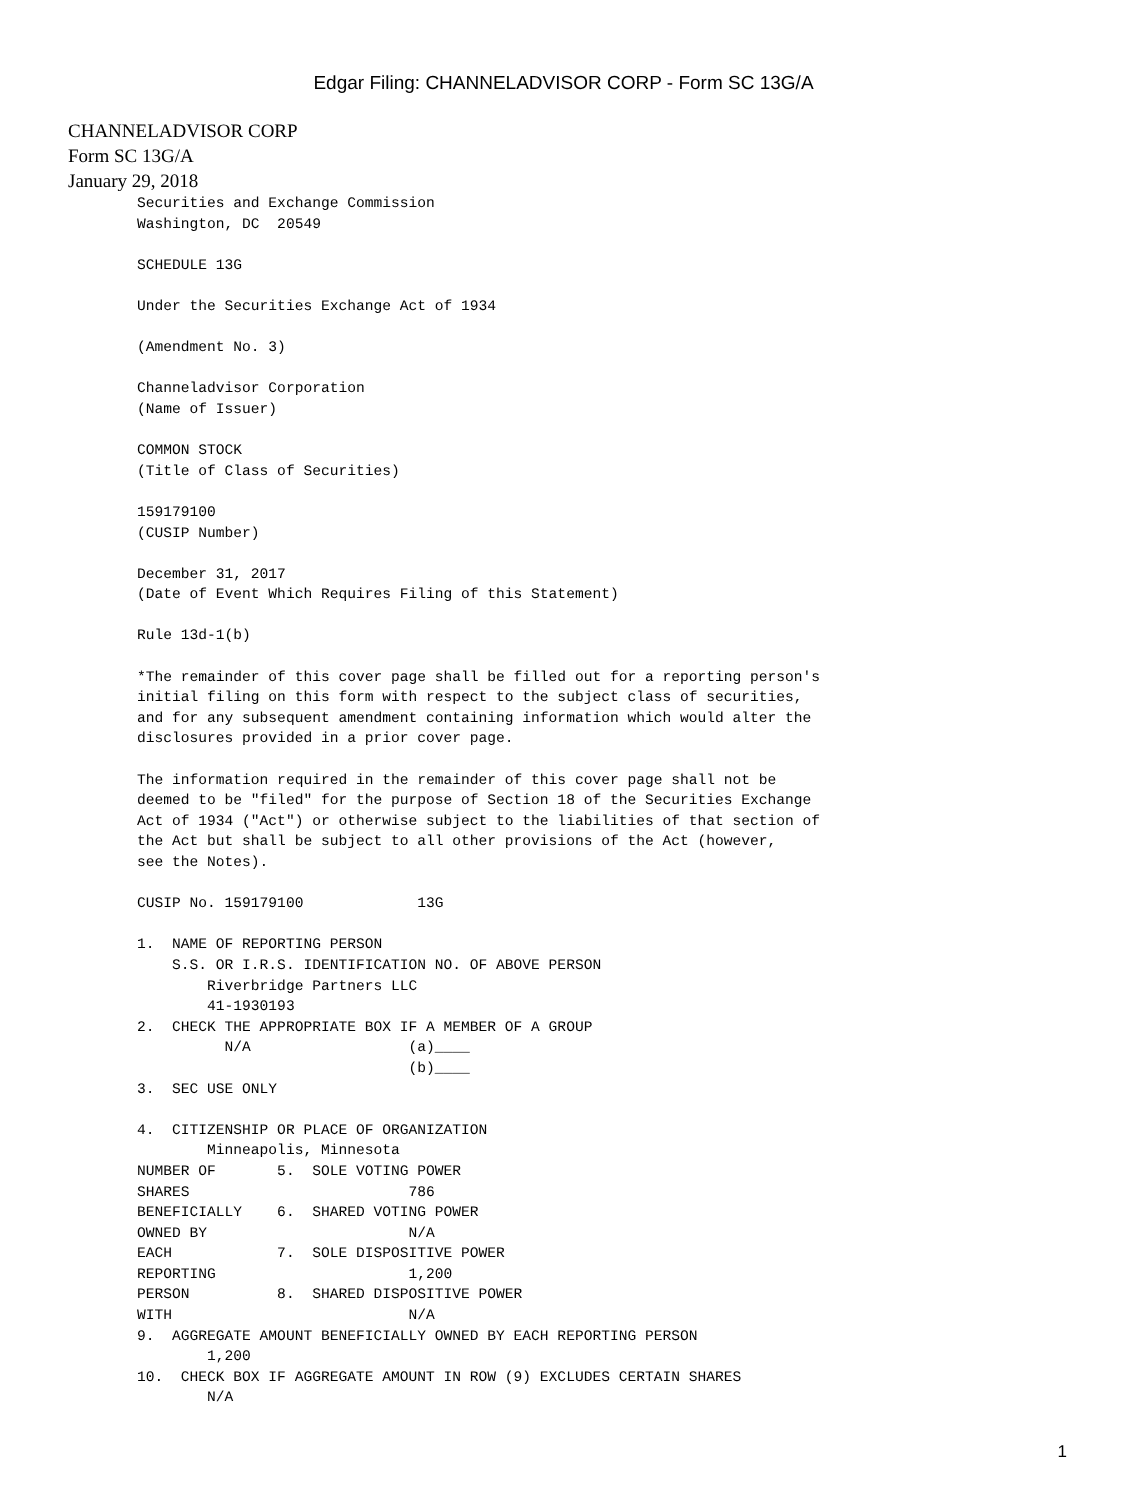Edgar Filing: CHANNELADVISOR CORP - Form SC 13G/A
CHANNELADVISOR CORP
Form SC 13G/A
January 29, 2018
Securities and Exchange Commission
Washington, DC  20549

SCHEDULE 13G

Under the Securities Exchange Act of 1934

(Amendment No. 3)

Channeladvisor Corporation
(Name of Issuer)

COMMON STOCK
(Title of Class of Securities)

159179100
(CUSIP Number)

December 31, 2017
(Date of Event Which Requires Filing of this Statement)

Rule 13d-1(b)

*The remainder of this cover page shall be filled out for a reporting person's
initial filing on this form with respect to the subject class of securities,
and for any subsequent amendment containing information which would alter the
disclosures provided in a prior cover page.

The information required in the remainder of this cover page shall not be
deemed to be "filed" for the purpose of Section 18 of the Securities Exchange
Act of 1934 ("Act") or otherwise subject to the liabilities of that section of
the Act but shall be subject to all other provisions of the Act (however,
see the Notes).

CUSIP No. 159179100             13G

1.  NAME OF REPORTING PERSON
    S.S. OR I.R.S. IDENTIFICATION NO. OF ABOVE PERSON
        Riverbridge Partners LLC
        41-1930193
2.  CHECK THE APPROPRIATE BOX IF A MEMBER OF A GROUP
          N/A                  (a)____
                               (b)____
3.  SEC USE ONLY

4.  CITIZENSHIP OR PLACE OF ORGANIZATION
        Minneapolis, Minnesota
NUMBER OF       5.  SOLE VOTING POWER
SHARES                         786
BENEFICIALLY    6.  SHARED VOTING POWER
OWNED BY                       N/A
EACH            7.  SOLE DISPOSITIVE POWER
REPORTING                      1,200
PERSON          8.  SHARED DISPOSITIVE POWER
WITH                           N/A
9.  AGGREGATE AMOUNT BENEFICIALLY OWNED BY EACH REPORTING PERSON
        1,200
10.  CHECK BOX IF AGGREGATE AMOUNT IN ROW (9) EXCLUDES CERTAIN SHARES
        N/A
1